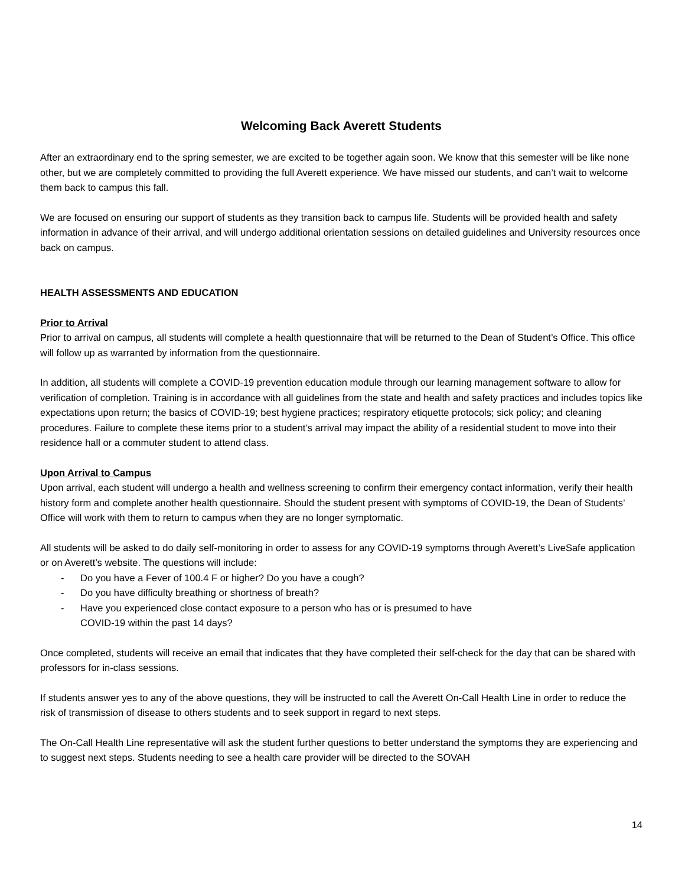Welcoming Back Averett Students
After an extraordinary end to the spring semester, we are excited to be together again soon. We know that this semester will be like none other, but we are completely committed to providing the full Averett experience. We have missed our students, and can’t wait to welcome them back to campus this fall.
We are focused on ensuring our support of students as they transition back to campus life. Students will be provided health and safety information in advance of their arrival, and will undergo additional orientation sessions on detailed guidelines and University resources once back on campus.
HEALTH ASSESSMENTS AND EDUCATION
Prior to Arrival
Prior to arrival on campus, all students will complete a health questionnaire that will be returned to the Dean of Student’s Office. This office will follow up as warranted by information from the questionnaire.
In addition, all students will complete a COVID-19 prevention education module through our learning management software to allow for verification of completion. Training is in accordance with all guidelines from the state and health and safety practices and includes topics like expectations upon return; the basics of COVID-19; best hygiene practices; respiratory etiquette protocols; sick policy; and cleaning procedures. Failure to complete these items prior to a student’s arrival may impact the ability of a residential student to move into their residence hall or a commuter student to attend class.
Upon Arrival to Campus
Upon arrival, each student will undergo a health and wellness screening to confirm their emergency contact information, verify their health history form and complete another health questionnaire. Should the student present with symptoms of COVID-19, the Dean of Students’ Office will work with them to return to campus when they are no longer symptomatic.
All students will be asked to do daily self-monitoring in order to assess for any COVID-19 symptoms through Averett’s LiveSafe application or on Averett’s website. The questions will include:
- Do you have a Fever of 100.4 F or higher? Do you have a cough?
- Do you have difficulty breathing or shortness of breath?
- Have you experienced close contact exposure to a person who has or is presumed to have
COVID-19 within the past 14 days?
Once completed, students will receive an email that indicates that they have completed their self-check for the day that can be shared with professors for in-class sessions.
If students answer yes to any of the above questions, they will be instructed to call the Averett On-Call Health Line in order to reduce the risk of transmission of disease to others students and to seek support in regard to next steps.
The On-Call Health Line representative will ask the student further questions to better understand the symptoms they are experiencing and to suggest next steps. Students needing to see a health care provider will be directed to the SOVAH
14